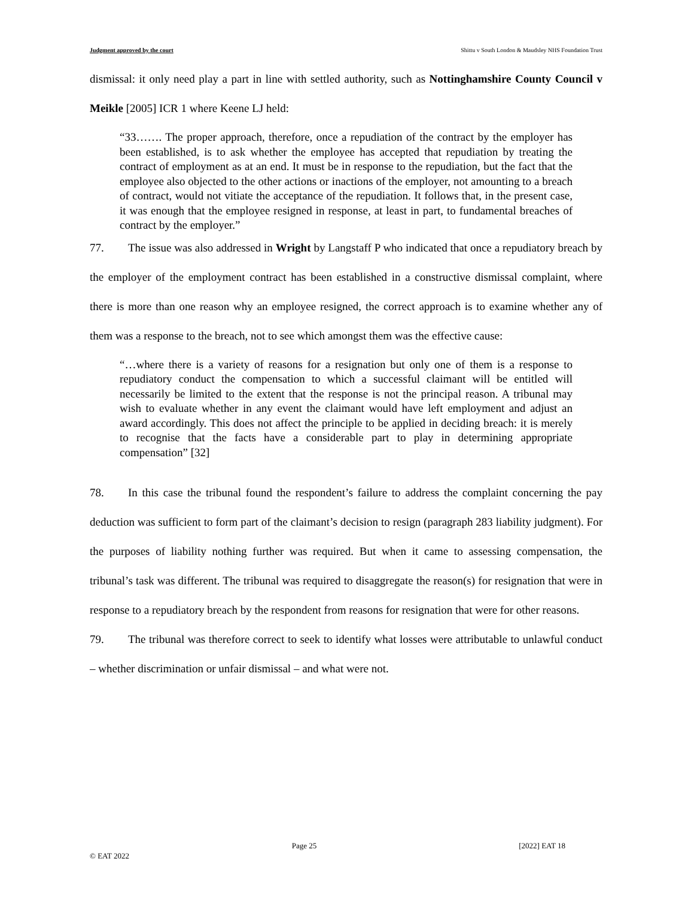Judgment approved by the court Shittu v South London & Maudsley NHS Foundation Trust
dismissal: it only need play a part in line with settled authority, such as Nottinghamshire County Council v Meikle [2005] ICR 1 where Keene LJ held:
“33……. The proper approach, therefore, once a repudiation of the contract by the employer has been established, is to ask whether the employee has accepted that repudiation by treating the contract of employment as at an end. It must be in response to the repudiation, but the fact that the employee also objected to the other actions or inactions of the employer, not amounting to a breach of contract, would not vitiate the acceptance of the repudiation. It follows that, in the present case, it was enough that the employee resigned in response, at least in part, to fundamental breaches of contract by the employer.”
77. The issue was also addressed in Wright by Langstaff P who indicated that once a repudiatory breach by the employer of the employment contract has been established in a constructive dismissal complaint, where there is more than one reason why an employee resigned, the correct approach is to examine whether any of them was a response to the breach, not to see which amongst them was the effective cause:
“…where there is a variety of reasons for a resignation but only one of them is a response to repudiatory conduct the compensation to which a successful claimant will be entitled will necessarily be limited to the extent that the response is not the principal reason. A tribunal may wish to evaluate whether in any event the claimant would have left employment and adjust an award accordingly. This does not affect the principle to be applied in deciding breach: it is merely to recognise that the facts have a considerable part to play in determining appropriate compensation” [32]
78. In this case the tribunal found the respondent’s failure to address the complaint concerning the pay deduction was sufficient to form part of the claimant’s decision to resign (paragraph 283 liability judgment). For the purposes of liability nothing further was required. But when it came to assessing compensation, the tribunal’s task was different. The tribunal was required to disaggregate the reason(s) for resignation that were in response to a repudiatory breach by the respondent from reasons for resignation that were for other reasons.
79. The tribunal was therefore correct to seek to identify what losses were attributable to unlawful conduct – whether discrimination or unfair dismissal – and what were not.
Page 25 [2022] EAT 18
© EAT 2022